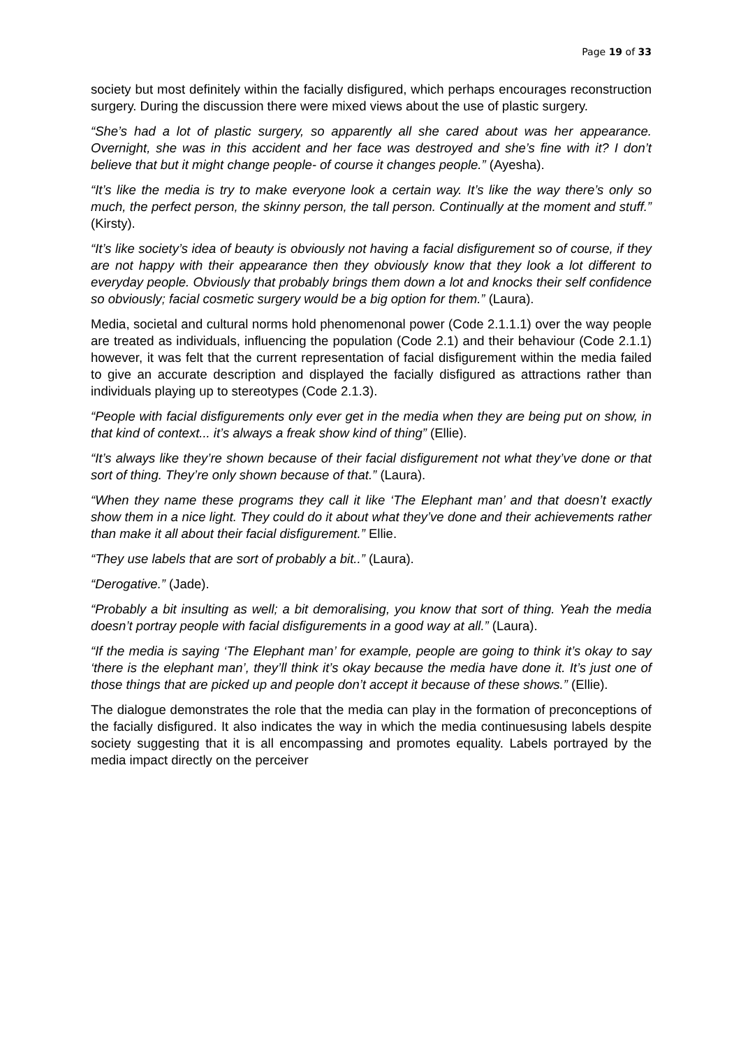Page 19 of 33
society but most definitely within the facially disfigured, which perhaps encourages reconstruction surgery. During the discussion there were mixed views about the use of plastic surgery.
“She’s had a lot of plastic surgery, so apparently all she cared about was her appearance. Overnight, she was in this accident and her face was destroyed and she’s fine with it? I don’t believe that but it might change people- of course it changes people.” (Ayesha).
“It’s like the media is try to make everyone look a certain way. It’s like the way there’s only so much, the perfect person, the skinny person, the tall person. Continually at the moment and stuff.” (Kirsty).
“It’s like society’s idea of beauty is obviously not having a facial disfigurement so of course, if they are not happy with their appearance then they obviously know that they look a lot different to everyday people. Obviously that probably brings them down a lot and knocks their self confidence so obviously; facial cosmetic surgery would be a big option for them.” (Laura).
Media, societal and cultural norms hold phenomenonal power (Code 2.1.1.1) over the way people are treated as individuals, influencing the population (Code 2.1) and their behaviour (Code 2.1.1) however, it was felt that the current representation of facial disfigurement within the media failed to give an accurate description and displayed the facially disfigured as attractions rather than individuals playing up to stereotypes (Code 2.1.3).
“People with facial disfigurements only ever get in the media when they are being put on show, in that kind of context... it’s always a freak show kind of thing” (Ellie).
“It’s always like they’re shown because of their facial disfigurement not what they’ve done or that sort of thing. They’re only shown because of that.” (Laura).
“When they name these programs they call it like ‘The Elephant man’ and that doesn’t exactly show them in a nice light. They could do it about what they’ve done and their achievements rather than make it all about their facial disfigurement.” Ellie.
“They use labels that are sort of probably a bit..” (Laura).
“Derogative.” (Jade).
“Probably a bit insulting as well; a bit demoralising, you know that sort of thing. Yeah the media doesn’t portray people with facial disfigurements in a good way at all.” (Laura).
“If the media is saying ‘The Elephant man’ for example, people are going to think it’s okay to say ‘there is the elephant man’, they’ll think it’s okay because the media have done it. It’s just one of those things that are picked up and people don’t accept it because of these shows.” (Ellie).
The dialogue demonstrates the role that the media can play in the formation of preconceptions of the facially disfigured. It also indicates the way in which the media continuesusing labels despite society suggesting that it is all encompassing and promotes equality. Labels portrayed by the media impact directly on the perceiver